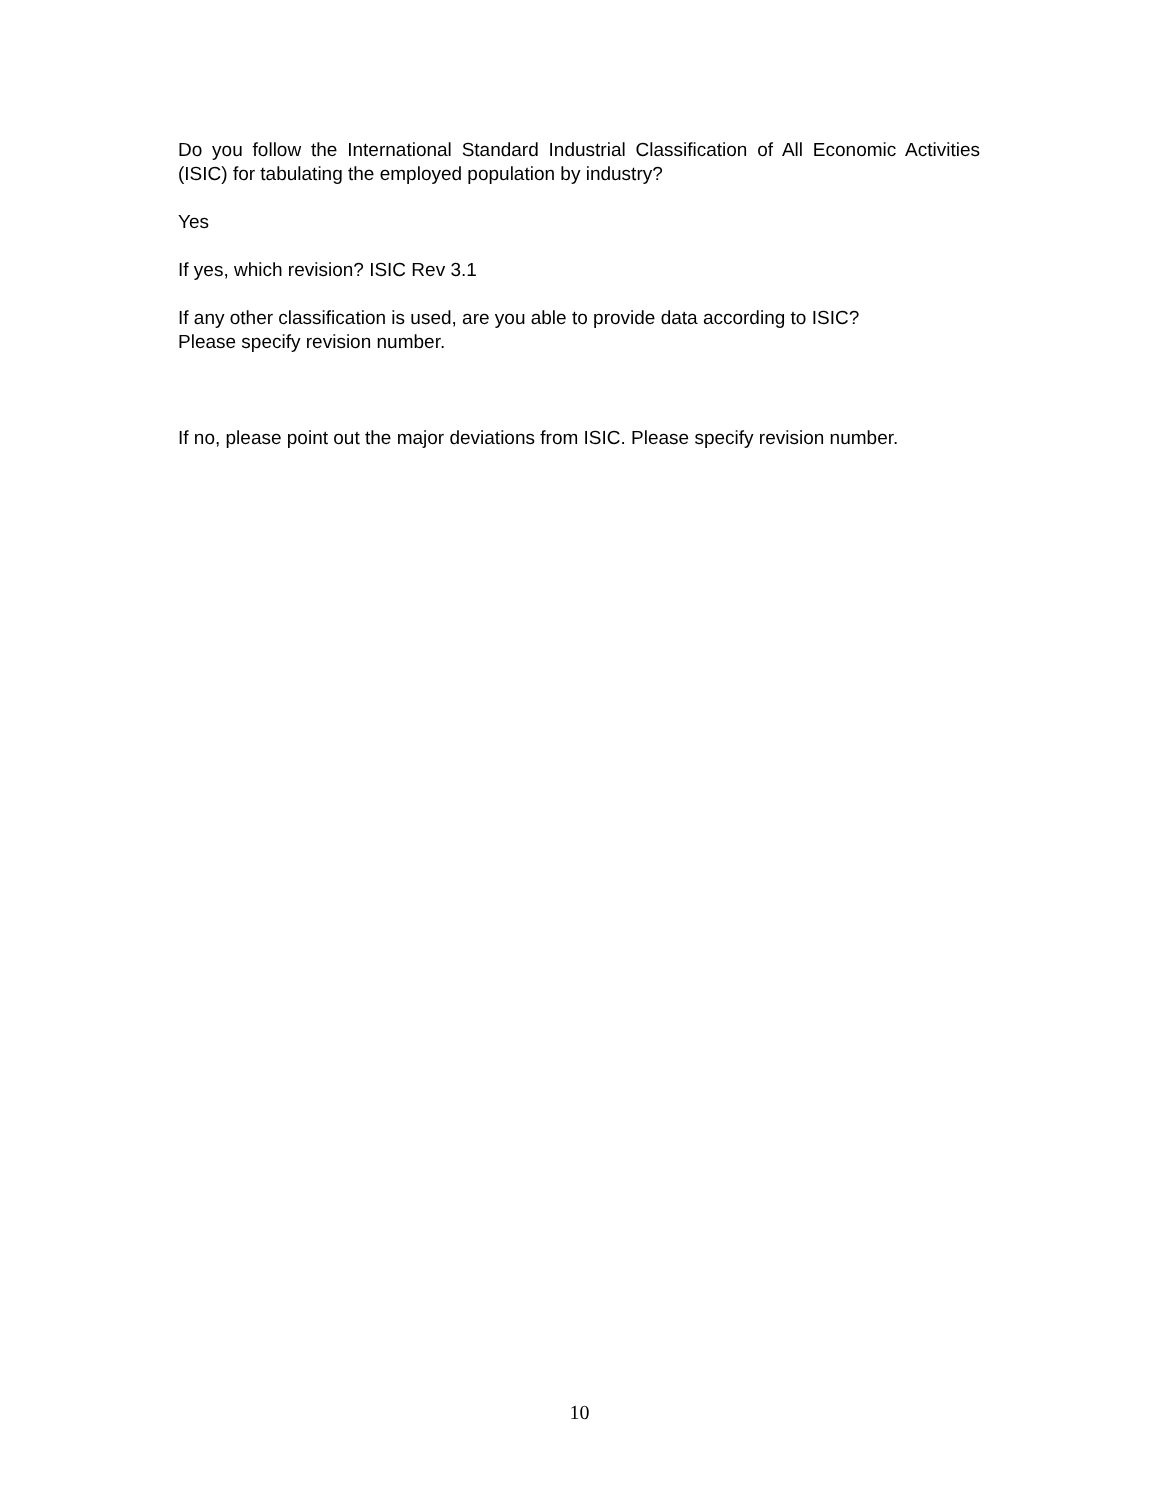Do you follow the International Standard Industrial Classification of All Economic Activities (ISIC) for tabulating the employed population by industry?
Yes
If yes, which revision? ISIC Rev 3.1
If any other classification is used, are you able to provide data according to ISIC?
Please specify revision number.
If no, please point out the major deviations from ISIC. Please specify revision number.
10